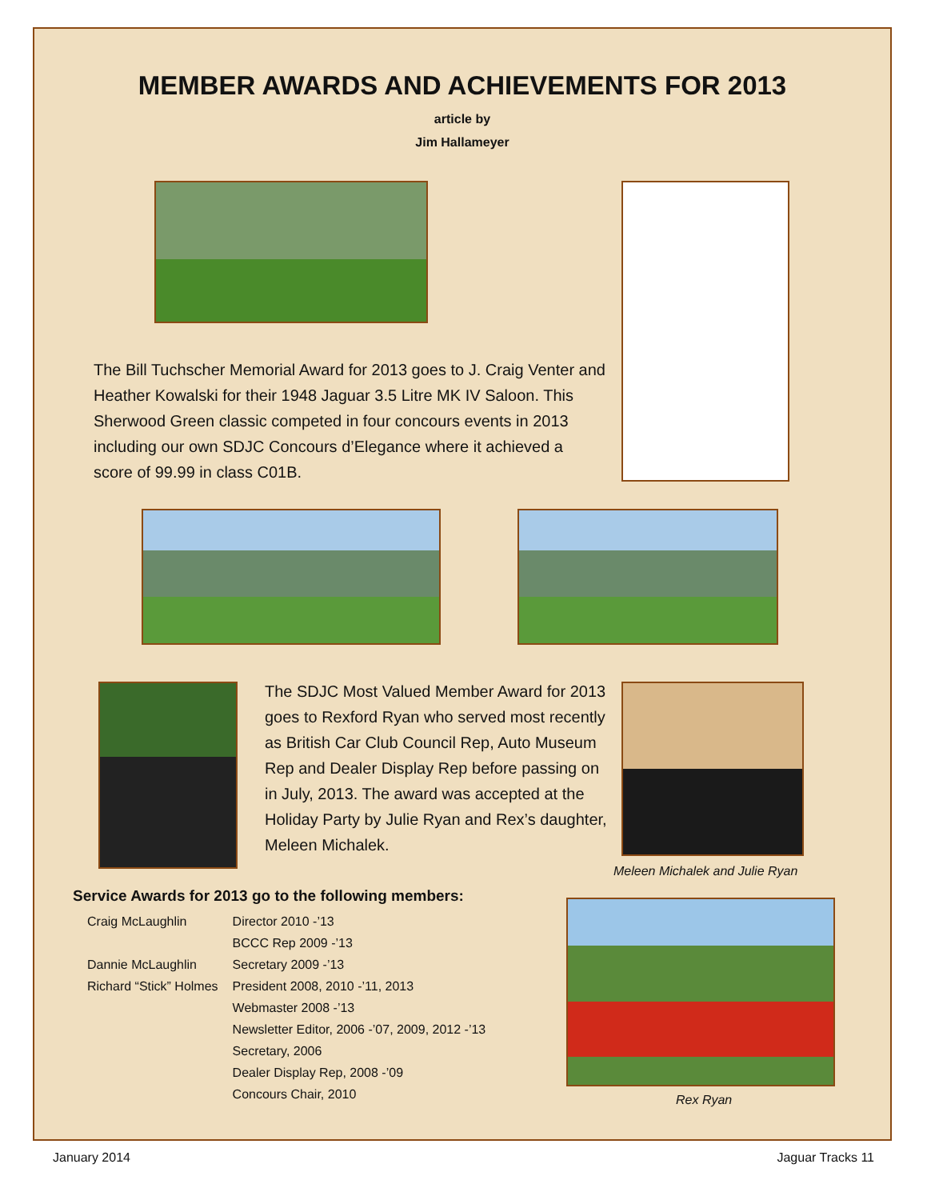MEMBER AWARDS AND ACHIEVEMENTS FOR 2013
article by
Jim Hallameyer
The Bill Tuchscher Memorial Award for 2013 goes to J. Craig Venter and Heather Kowalski for their 1948 Jaguar 3.5 Litre MK IV Saloon. This Sherwood Green classic competed in four concours events in 2013 including our own SDJC Concours d’Elegance where it achieved a score of 99.99 in class C01B.
The SDJC Most Valued Member Award for 2013 goes to Rexford Ryan who served most recently as British Car Club Council Rep, Auto Museum Rep and Dealer Display Rep before passing on in July, 2013. The award was accepted at the Holiday Party by Julie Ryan and Rex’s daughter, Meleen Michalek.
Meleen Michalek and Julie Ryan
Service Awards for 2013 go to the following members:
| Craig McLaughlin | Director 2010 -’13 |
| | BCCC Rep 2009 -’13 |
| Dannie McLaughlin | Secretary 2009 -’13 |
| Richard “Stick” Holmes | President 2008, 2010 -’11, 2013 |
| | Webmaster 2008 -’13 |
| | Newsletter Editor, 2006 -’07, 2009, 2012 -’13 |
| | Secretary, 2006 |
| | Dealer Display Rep, 2008 -’09 |
| | Concours Chair, 2010 |
Rex Ryan
January 2014 Jaguar Tracks 11